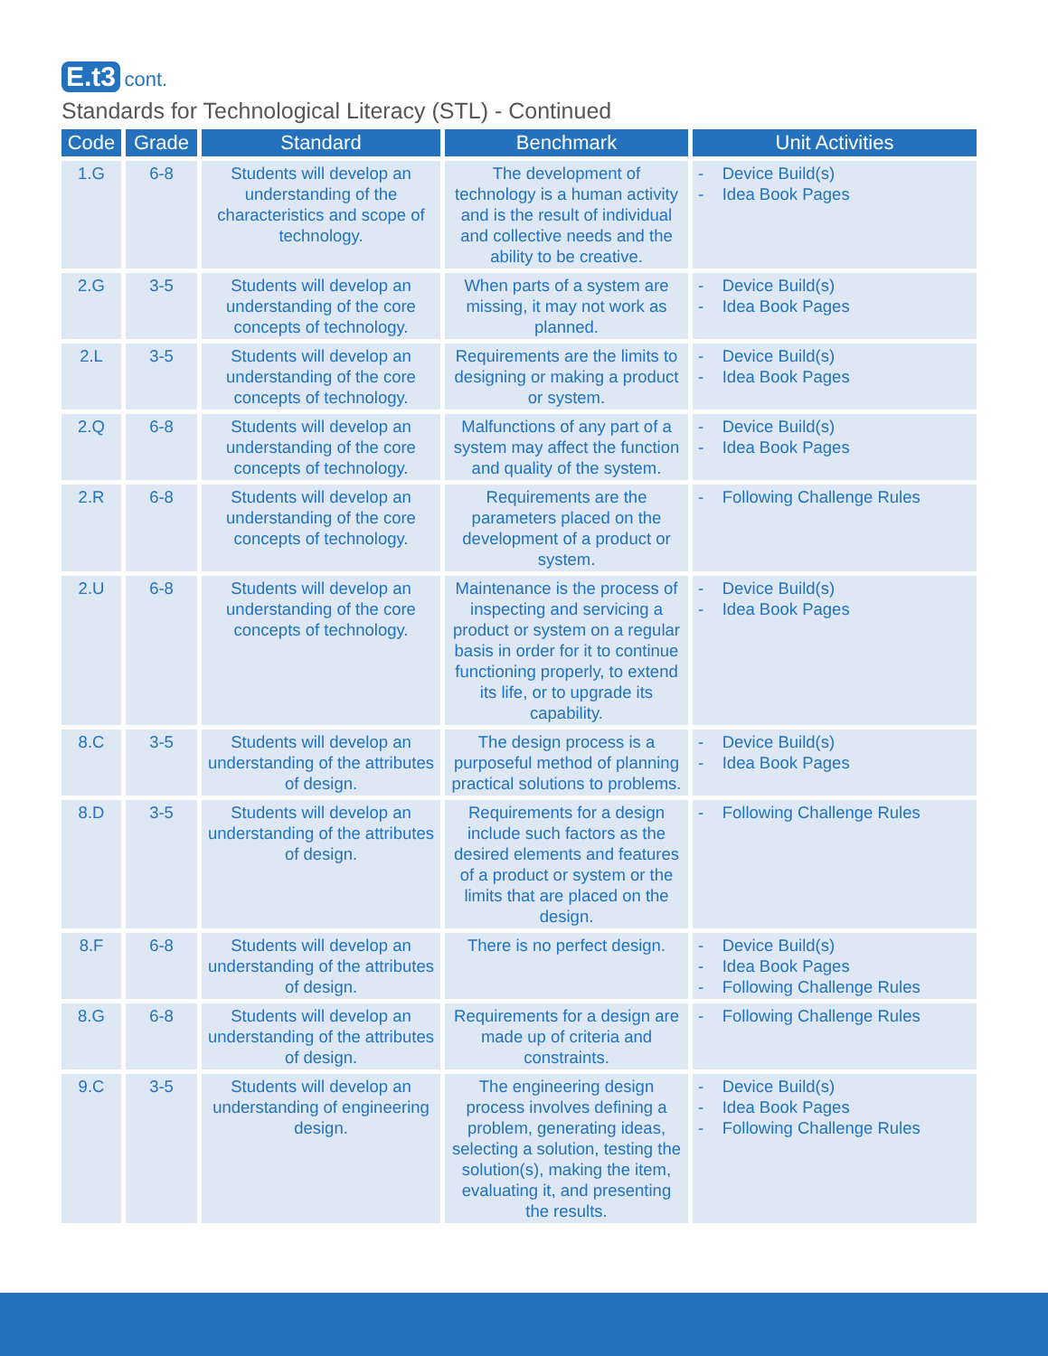E.t3 cont.
Standards for Technological Literacy (STL) - Continued
| Code | Grade | Standard | Benchmark | Unit Activities |
| --- | --- | --- | --- | --- |
| 1.G | 6-8 | Students will develop an understanding of the characteristics and scope of technology. | The development of technology is a human activity and is the result of individual and collective needs and the ability to be creative. | - Device Build(s) - Idea Book Pages |
| 2.G | 3-5 | Students will develop an understanding of the core concepts of technology. | When parts of a system are missing, it may not work as planned. | - Device Build(s) - Idea Book Pages |
| 2.L | 3-5 | Students will develop an understanding of the core concepts of technology. | Requirements are the limits to designing or making a product or system. | - Device Build(s) - Idea Book Pages |
| 2.Q | 6-8 | Students will develop an understanding of the core concepts of technology. | Malfunctions of any part of a system may affect the function and quality of the system. | - Device Build(s) - Idea Book Pages |
| 2.R | 6-8 | Students will develop an understanding of the core concepts of technology. | Requirements are the parameters placed on the development of a product or system. | - Following Challenge Rules |
| 2.U | 6-8 | Students will develop an understanding of the core concepts of technology. | Maintenance is the process of inspecting and servicing a product or system on a regular basis in order for it to continue functioning properly, to extend its life, or to upgrade its capability. | - Device Build(s) - Idea Book Pages |
| 8.C | 3-5 | Students will develop an understanding of the attributes of design. | The design process is a purposeful method of planning practical solutions to problems. | - Device Build(s) - Idea Book Pages |
| 8.D | 3-5 | Students will develop an understanding of the attributes of design. | Requirements for a design include such factors as the desired elements and features of a product or system or the limits that are placed on the design. | - Following Challenge Rules |
| 8.F | 6-8 | Students will develop an understanding of the attributes of design. | There is no perfect design. | - Device Build(s) - Idea Book Pages - Following Challenge Rules |
| 8.G | 6-8 | Students will develop an understanding of the attributes of design. | Requirements for a design are made up of criteria and constraints. | - Following Challenge Rules |
| 9.C | 3-5 | Students will develop an understanding of engineering design. | The engineering design process involves defining a problem, generating ideas, selecting a solution, testing the solution(s), making the item, evaluating it, and presenting the results. | - Device Build(s) - Idea Book Pages - Following Challenge Rules |